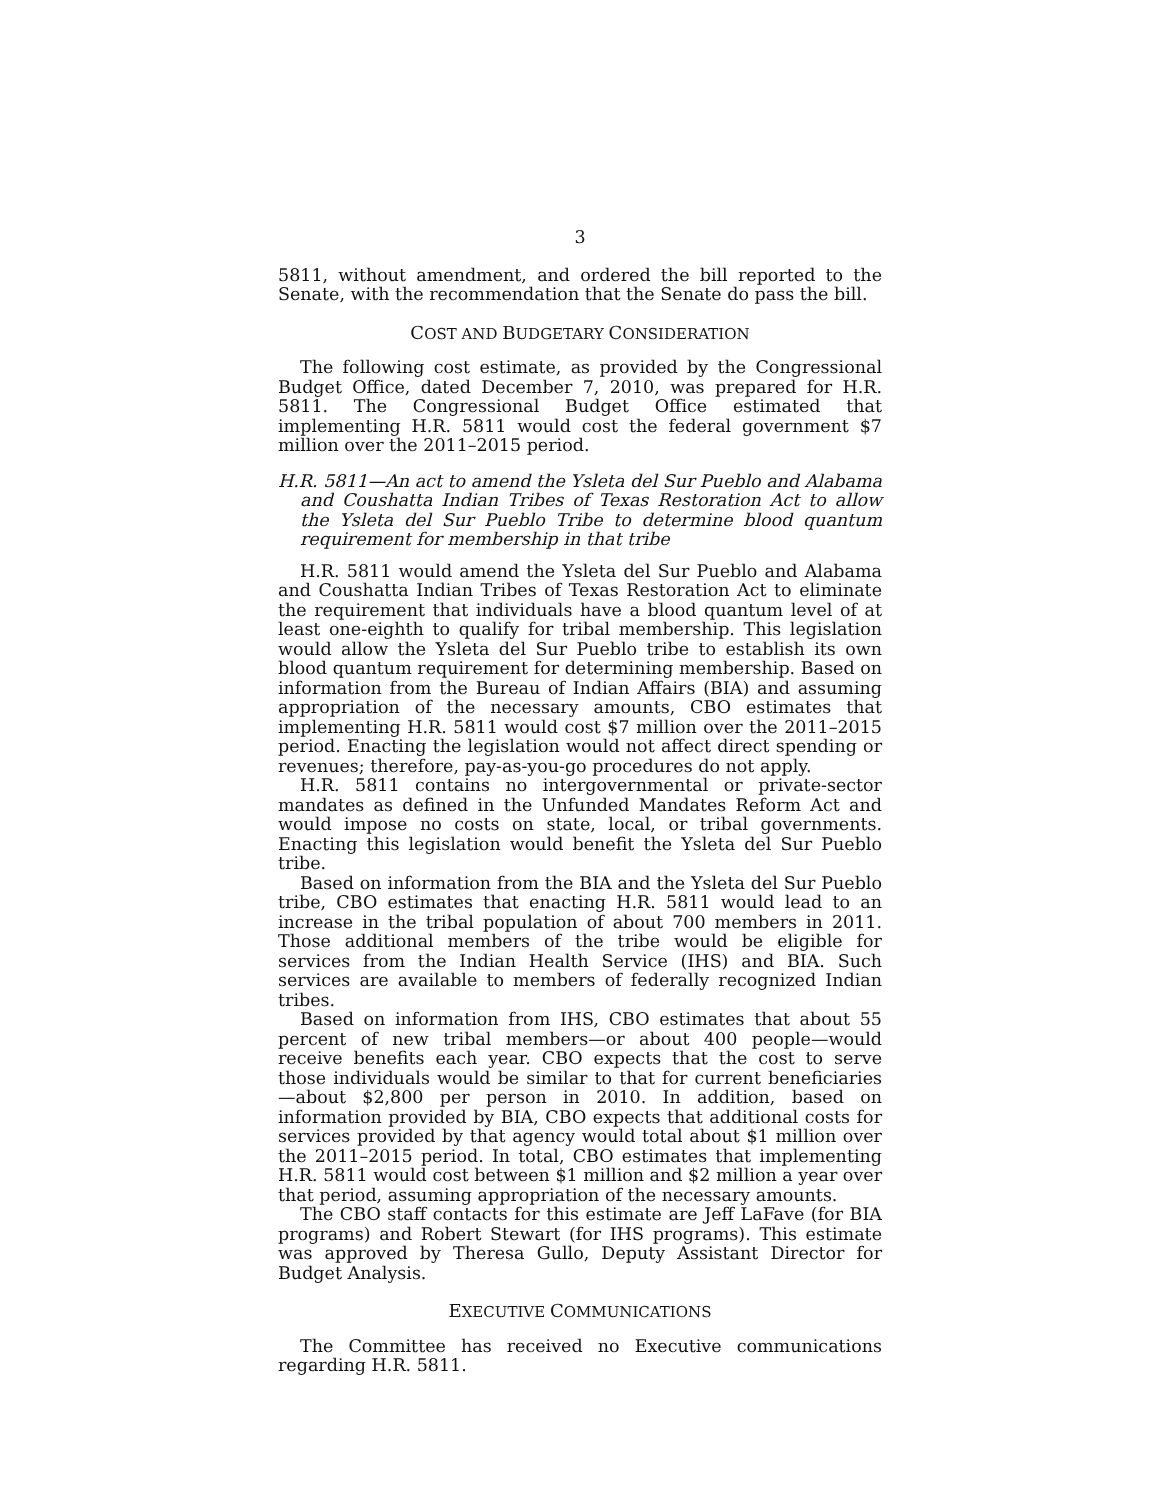3
5811, without amendment, and ordered the bill reported to the Senate, with the recommendation that the Senate do pass the bill.
COST AND BUDGETARY CONSIDERATION
The following cost estimate, as provided by the Congressional Budget Office, dated December 7, 2010, was prepared for H.R. 5811. The Congressional Budget Office estimated that implementing H.R. 5811 would cost the federal government $7 million over the 2011–2015 period.
H.R. 5811—An act to amend the Ysleta del Sur Pueblo and Alabama and Coushatta Indian Tribes of Texas Restoration Act to allow the Ysleta del Sur Pueblo Tribe to determine blood quantum requirement for membership in that tribe
H.R. 5811 would amend the Ysleta del Sur Pueblo and Alabama and Coushatta Indian Tribes of Texas Restoration Act to eliminate the requirement that individuals have a blood quantum level of at least one-eighth to qualify for tribal membership. This legislation would allow the Ysleta del Sur Pueblo tribe to establish its own blood quantum requirement for determining membership. Based on information from the Bureau of Indian Affairs (BIA) and assuming appropriation of the necessary amounts, CBO estimates that implementing H.R. 5811 would cost $7 million over the 2011–2015 period. Enacting the legislation would not affect direct spending or revenues; therefore, pay-as-you-go procedures do not apply.
H.R. 5811 contains no intergovernmental or private-sector mandates as defined in the Unfunded Mandates Reform Act and would impose no costs on state, local, or tribal governments. Enacting this legislation would benefit the Ysleta del Sur Pueblo tribe.
Based on information from the BIA and the Ysleta del Sur Pueblo tribe, CBO estimates that enacting H.R. 5811 would lead to an increase in the tribal population of about 700 members in 2011. Those additional members of the tribe would be eligible for services from the Indian Health Service (IHS) and BIA. Such services are available to members of federally recognized Indian tribes.
Based on information from IHS, CBO estimates that about 55 percent of new tribal members—or about 400 people—would receive benefits each year. CBO expects that the cost to serve those individuals would be similar to that for current beneficiaries—about $2,800 per person in 2010. In addition, based on information provided by BIA, CBO expects that additional costs for services provided by that agency would total about $1 million over the 2011–2015 period. In total, CBO estimates that implementing H.R. 5811 would cost between $1 million and $2 million a year over that period, assuming appropriation of the necessary amounts.
The CBO staff contacts for this estimate are Jeff LaFave (for BIA programs) and Robert Stewart (for IHS programs). This estimate was approved by Theresa Gullo, Deputy Assistant Director for Budget Analysis.
EXECUTIVE COMMUNICATIONS
The Committee has received no Executive communications regarding H.R. 5811.